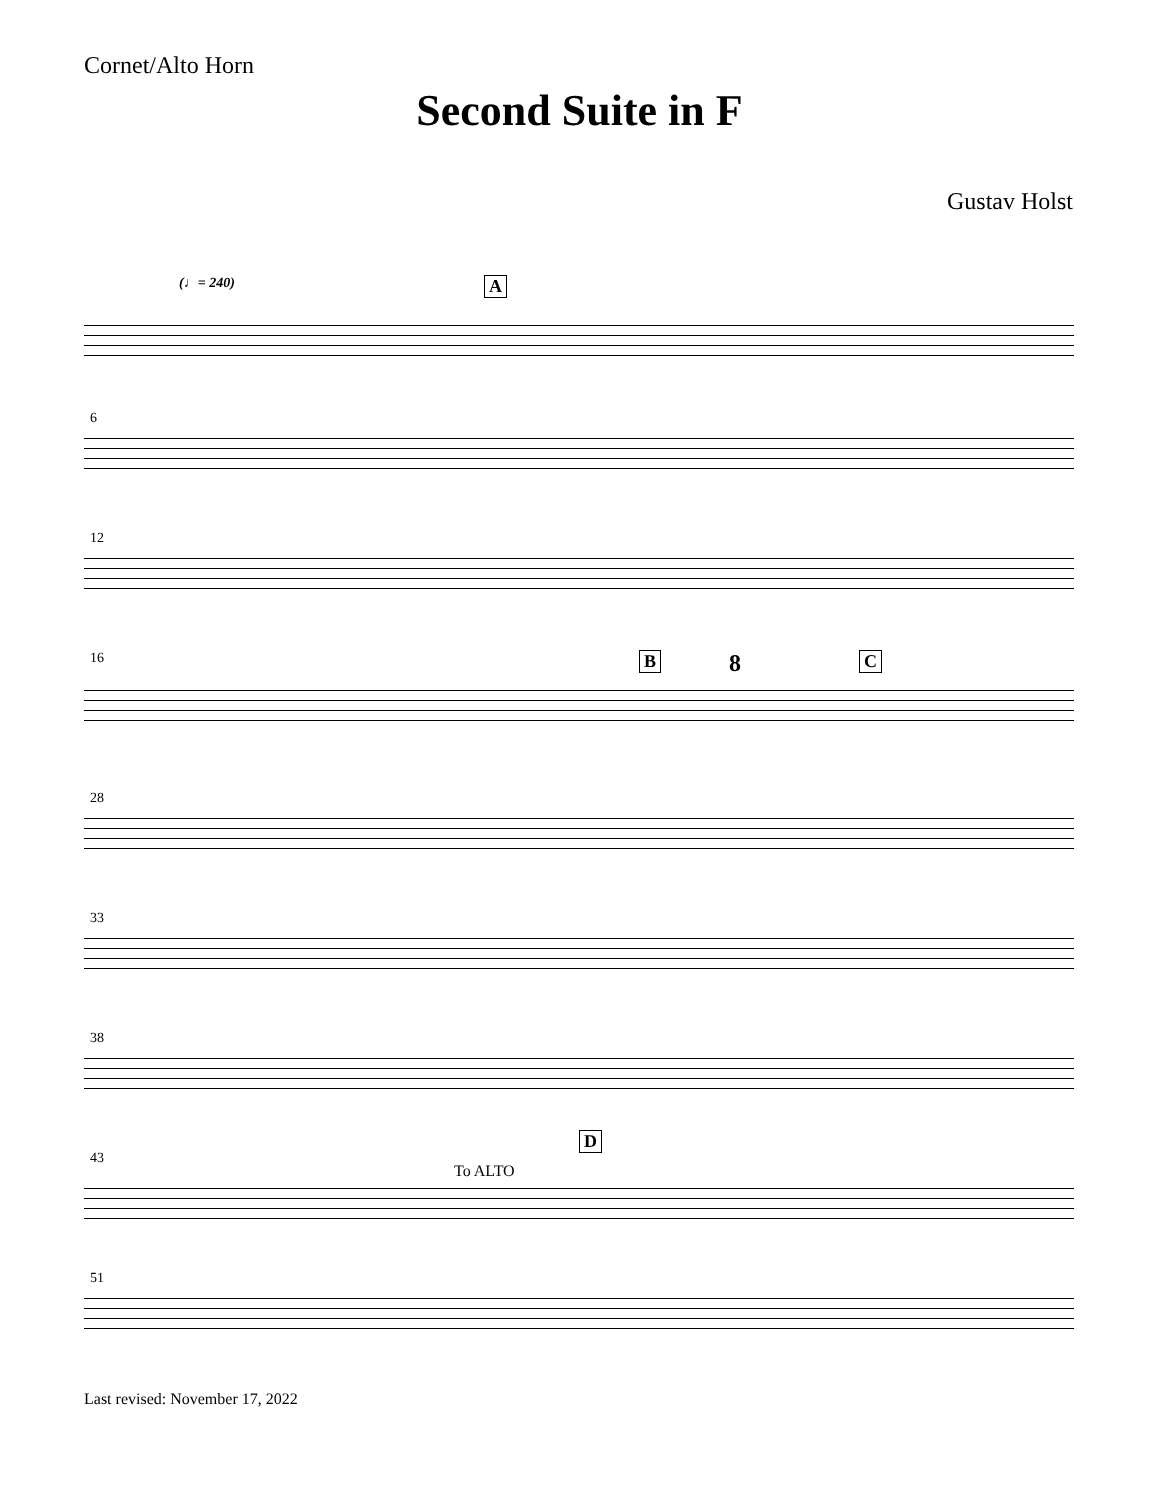Cornet/Alto Horn
Second Suite in F
Gustav Holst
(♩= 240) A
6
12
16 B C 8
28
33
38
43
D
To ALTO
51
Last revised: November 17, 2022